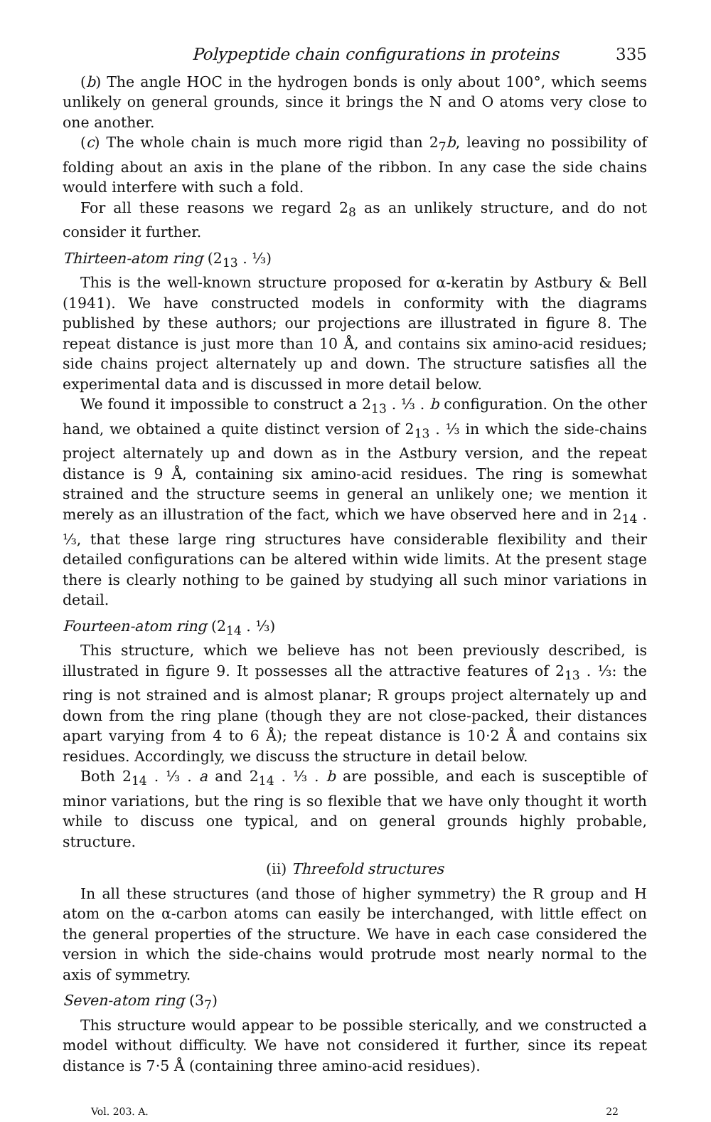Polypeptide chain configurations in proteins 335
(b) The angle HOC in the hydrogen bonds is only about 100°, which seems unlikely on general grounds, since it brings the N and O atoms very close to one another.
(c) The whole chain is much more rigid than 2<sub>7</sub>b, leaving no possibility of folding about an axis in the plane of the ribbon. In any case the side chains would interfere with such a fold.
For all these reasons we regard 2<sub>8</sub> as an unlikely structure, and do not consider it further.
Thirteen-atom ring (2<sub>13</sub> . ⅓)
This is the well-known structure proposed for α-keratin by Astbury & Bell (1941). We have constructed models in conformity with the diagrams published by these authors; our projections are illustrated in figure 8. The repeat distance is just more than 10 Å, and contains six amino-acid residues; side chains project alternately up and down. The structure satisfies all the experimental data and is discussed in more detail below.
We found it impossible to construct a 2<sub>13</sub> . ⅓ . b configuration. On the other hand, we obtained a quite distinct version of 2<sub>13</sub> . ⅓ in which the side-chains project alternately up and down as in the Astbury version, and the repeat distance is 9 Å, containing six amino-acid residues. The ring is somewhat strained and the structure seems in general an unlikely one; we mention it merely as an illustration of the fact, which we have observed here and in 2<sub>14</sub> . ⅓, that these large ring structures have considerable flexibility and their detailed configurations can be altered within wide limits. At the present stage there is clearly nothing to be gained by studying all such minor variations in detail.
Fourteen-atom ring (2<sub>14</sub> . ⅓)
This structure, which we believe has not been previously described, is illustrated in figure 9. It possesses all the attractive features of 2<sub>13</sub> . ⅓: the ring is not strained and is almost planar; R groups project alternately up and down from the ring plane (though they are not close-packed, their distances apart varying from 4 to 6 Å); the repeat distance is 10·2 Å and contains six residues. Accordingly, we discuss the structure in detail below.
Both 2<sub>14</sub> . ⅓ . a and 2<sub>14</sub> . ⅓ . b are possible, and each is susceptible of minor variations, but the ring is so flexible that we have only thought it worth while to discuss one typical, and on general grounds highly probable, structure.
(ii) Threefold structures
In all these structures (and those of higher symmetry) the R group and H atom on the α-carbon atoms can easily be interchanged, with little effect on the general properties of the structure. We have in each case considered the version in which the side-chains would protrude most nearly normal to the axis of symmetry.
Seven-atom ring (3<sub>7</sub>)
This structure would appear to be possible sterically, and we constructed a model without difficulty. We have not considered it further, since its repeat distance is 7·5 Å (containing three amino-acid residues).
Vol. 203. A. 22